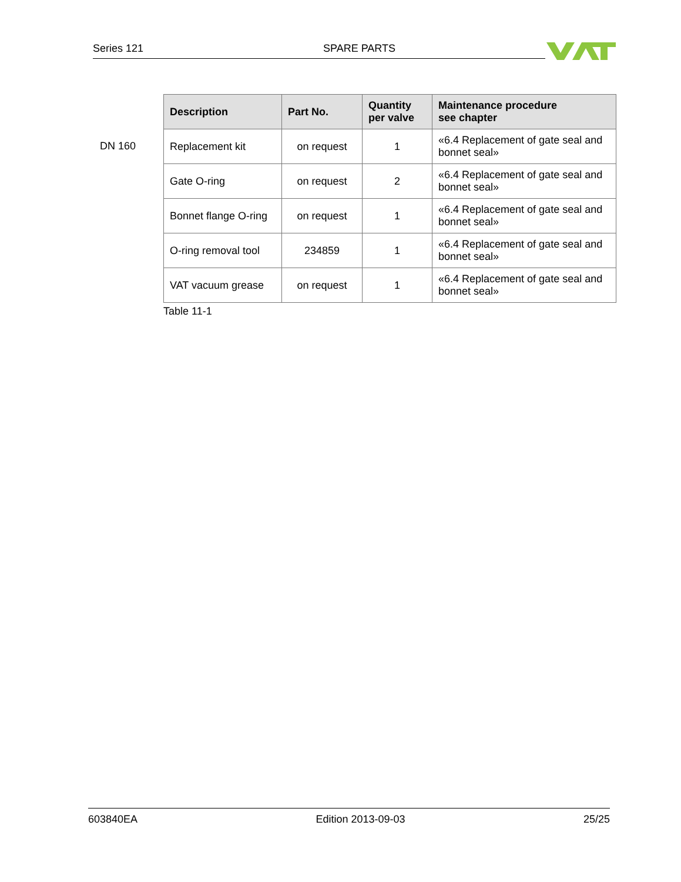Series 121 SPARE PARTS
DN 160
| Description | Part No. | Quantity per valve | Maintenance procedure see chapter |
| --- | --- | --- | --- |
| Replacement kit | on request | 1 | «6.4 Replacement of gate seal and bonnet seal» |
| Gate O-ring | on request | 2 | «6.4 Replacement of gate seal and bonnet seal» |
| Bonnet flange O-ring | on request | 1 | «6.4 Replacement of gate seal and bonnet seal» |
| O-ring removal tool | 234859 | 1 | «6.4 Replacement of gate seal and bonnet seal» |
| VAT vacuum grease | on request | 1 | «6.4 Replacement of gate seal and bonnet seal» |
Table 11-1
603840EA Edition 2013-09-03 25/25